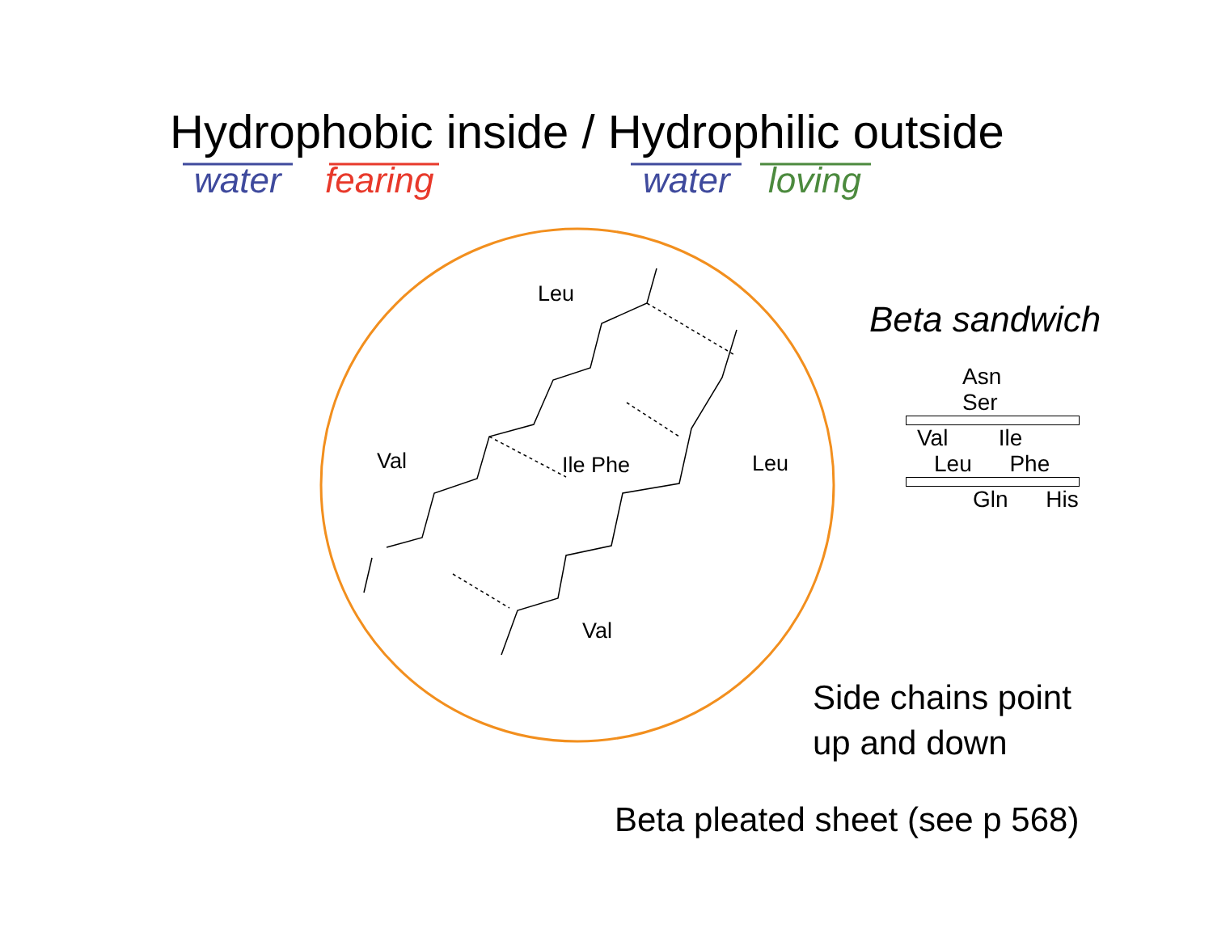Hydrophobic inside / Hydrophilic outside
water fearing water loving
Leu
Leu
Val Ile Phe
Val
Beta sandwich
Asn Ser
Val Ile
Leu Phe
Gln His
Side chains point
up and down
Beta pleated sheet (see p 568)